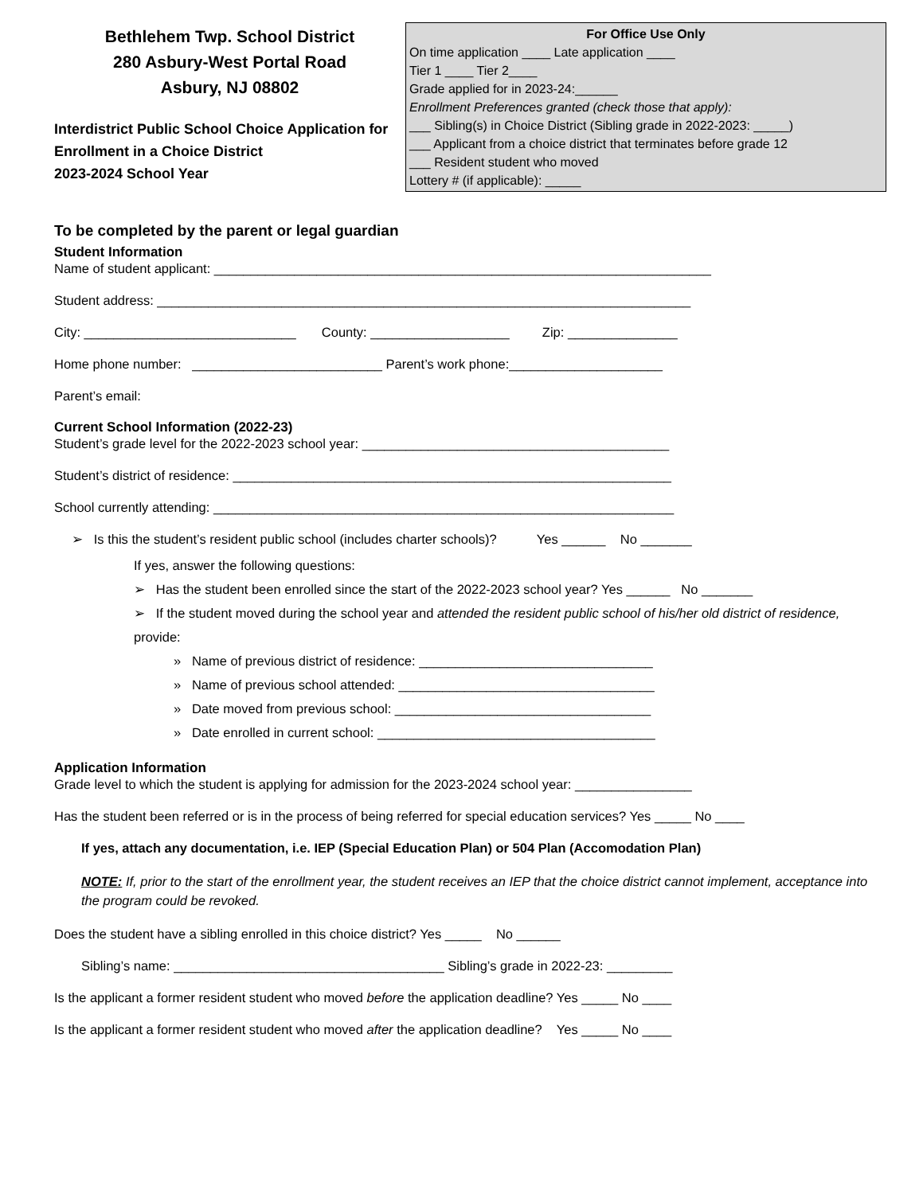Bethlehem Twp. School District
280 Asbury-West Portal Road
Asbury, NJ 08802
Interdistrict Public School Choice Application for Enrollment in a Choice District
2023-2024 School Year
For Office Use Only
On time application ____ Late application ____
Tier 1 ____ Tier 2____
Grade applied for in 2023-24:______
Enrollment Preferences granted (check those that apply):
___ Sibling(s) in Choice District (Sibling grade in 2022-2023: _____)
___ Applicant from a choice district that terminates before grade 12
___ Resident student who moved
Lottery # (if applicable): _____
To be completed by the parent or legal guardian
Student Information
Name of student applicant: ____________________________________________________________________
Student address: _________________________________________________________________________
City: _____________________________ County: ___________________ Zip: _______________
Home phone number: __________________________ Parent’s work phone:_____________________
Parent’s email:
Current School Information (2022-23)
Student’s grade level for the 2022-2023 school year: __________________________________________
Student’s district of residence: ____________________________________________________________
School currently attending: _______________________________________________________________
➢ Is this the student’s resident public school (includes charter schools)? Yes ______ No _______
If yes, answer the following questions:
➢ Has the student been enrolled since the start of the 2022-2023 school year? Yes ______ No _______
➢ If the student moved during the school year and attended the resident public school of his/her old district of residence, provide:
» Name of previous district of residence: ________________________________
» Name of previous school attended: ___________________________________
» Date moved from previous school: ___________________________________
» Date enrolled in current school: ______________________________________
Application Information
Grade level to which the student is applying for admission for the 2023-2024 school year: ________________
Has the student been referred or is in the process of being referred for special education services? Yes _____ No ____
If yes, attach any documentation, i.e. IEP (Special Education Plan) or 504 Plan (Accomodation Plan)
NOTE: If, prior to the start of the enrollment year, the student receives an IEP that the choice district cannot implement, acceptance into the program could be revoked.
Does the student have a sibling enrolled in this choice district? Yes _____ No ______
Sibling’s name: _____________________________________ Sibling’s grade in 2022-23: _________
Is the applicant a former resident student who moved before the application deadline? Yes _____ No ____
Is the applicant a former resident student who moved after the application deadline? Yes _____ No ____